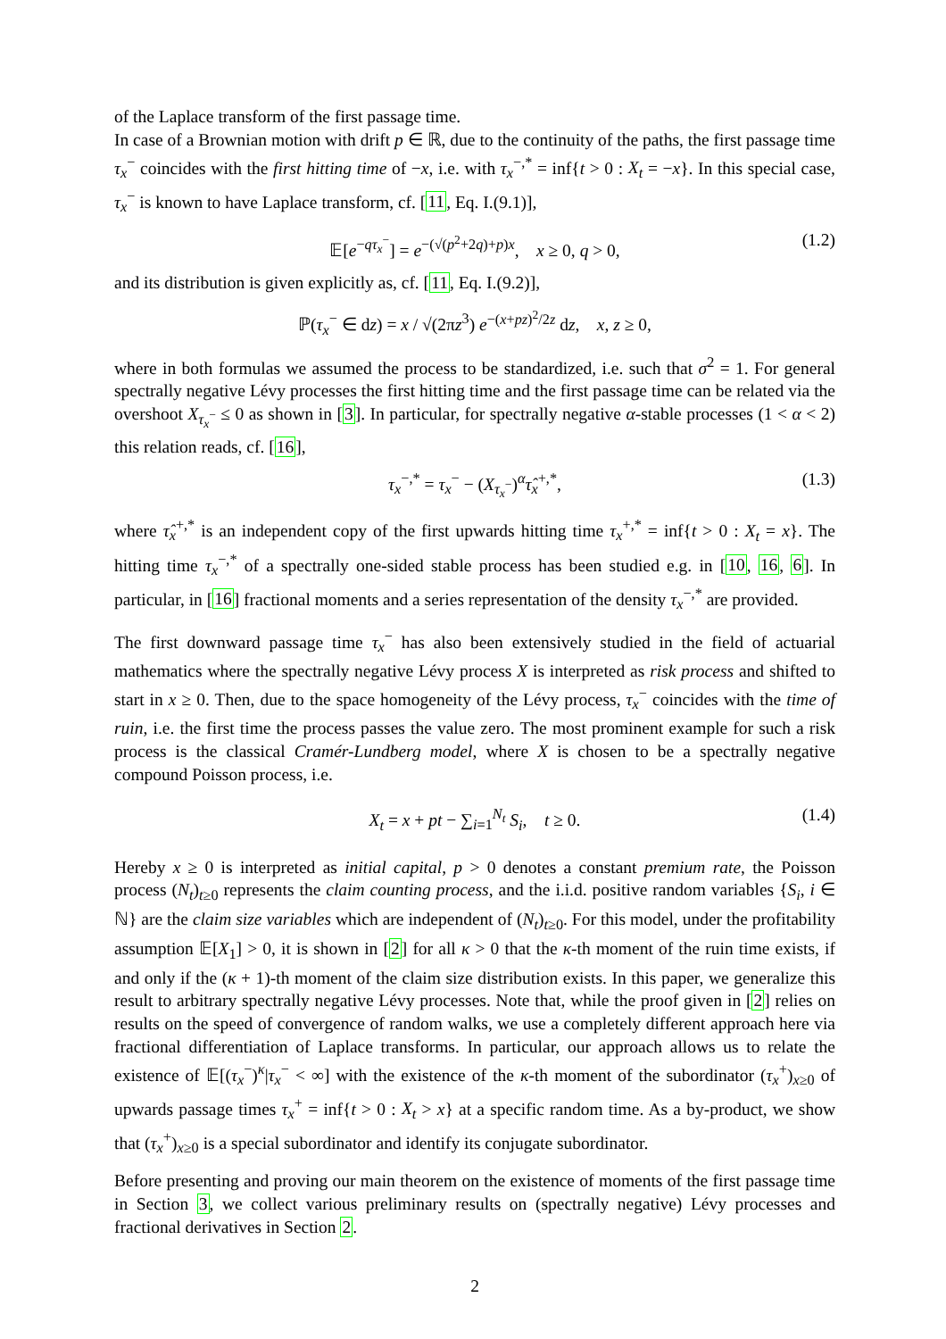of the Laplace transform of the first passage time.
In case of a Brownian motion with drift p ∈ ℝ, due to the continuity of the paths, the first passage time τ<sub>x</sub><sup>−</sup> coincides with the first hitting time of −x, i.e. with τ<sub>x</sub><sup>−,*</sup> = inf{t > 0 : X<sub>t</sub> = −x}. In this special case, τ<sub>x</sub><sup>−</sup> is known to have Laplace transform, cf. [11, Eq. I.(9.1)],
𝔼[e<sup>−qτ<sub>x</sub><sup>−</sup></sup>] = e<sup>−(√(p<sup>2</sup>+2q)+p)x</sup>, x ≥ 0, q > 0, (1.2)
and its distribution is given explicitly as, cf. [11, Eq. I.(9.2)],
ℙ(τ<sub>x</sub><sup>−</sup> ∈ dz) = x / √(2πz<sup>3</sup>) e<sup>−(x+pz)<sup>2</sup>/2z</sup> dz, x, z ≥ 0,
where in both formulas we assumed the process to be standardized, i.e. such that σ<sup>2</sup> = 1. For general spectrally negative Lévy processes the first hitting time and the first passage time can be related via the overshoot X<sub>τ<sub>x</sub><sup>−</sup></sub> ≤ 0 as shown in [3]. In particular, for spectrally negative α-stable processes (1 < α < 2) this relation reads, cf. [16],
τ<sub>x</sub><sup>−,*</sup> = τ<sub>x</sub><sup>−</sup> − (X<sub>τ<sub>x</sub><sup>−</sup></sub>)<sup>α</sup>τ̂<sub>x</sub><sup>+,*</sup>, (1.3)
where τ̂<sub>x</sub><sup>+,*</sup> is an independent copy of the first upwards hitting time τ<sub>x</sub><sup>+,*</sup> = inf{t > 0 : X<sub>t</sub> = x}. The hitting time τ<sub>x</sub><sup>−,*</sup> of a spectrally one-sided stable process has been studied e.g. in [10, 16, 6]. In particular, in [16] fractional moments and a series representation of the density τ<sub>x</sub><sup>−,*</sup> are provided.
The first downward passage time τ<sub>x</sub><sup>−</sup> has also been extensively studied in the field of actuarial mathematics where the spectrally negative Lévy process X is interpreted as risk process and shifted to start in x ≥ 0. Then, due to the space homogeneity of the Lévy process, τ<sub>x</sub><sup>−</sup> coincides with the time of ruin, i.e. the first time the process passes the value zero. The most prominent example for such a risk process is the classical Cramér-Lundberg model, where X is chosen to be a spectrally negative compound Poisson process, i.e.
X<sub>t</sub> = x + pt − ∑<sub>i=1</sub><sup>N<sub>t</sub></sup> S<sub>i</sub>, t ≥ 0. (1.4)
Hereby x ≥ 0 is interpreted as initial capital, p > 0 denotes a constant premium rate, the Poisson process (N<sub>t</sub>)<sub>t≥0</sub> represents the claim counting process, and the i.i.d. positive random variables {S<sub>i</sub>, i ∈ ℕ} are the claim size variables which are independent of (N<sub>t</sub>)<sub>t≥0</sub>. For this model, under the profitability assumption 𝔼[X<sub>1</sub>] > 0, it is shown in [2] for all κ > 0 that the κ-th moment of the ruin time exists, if and only if the (κ + 1)-th moment of the claim size distribution exists. In this paper, we generalize this result to arbitrary spectrally negative Lévy processes. Note that, while the proof given in [2] relies on results on the speed of convergence of random walks, we use a completely different approach here via fractional differentiation of Laplace transforms. In particular, our approach allows us to relate the existence of 𝔼[(τ<sub>x</sub><sup>−</sup>)<sup>κ</sup>|τ<sub>x</sub><sup>−</sup> < ∞] with the existence of the κ-th moment of the subordinator (τ<sub>x</sub><sup>+</sup>)<sub>x≥0</sub> of upwards passage times τ<sub>x</sub><sup>+</sup> = inf{t > 0 : X<sub>t</sub> > x} at a specific random time. As a by-product, we show that (τ<sub>x</sub><sup>+</sup>)<sub>x≥0</sub> is a special subordinator and identify its conjugate subordinator.
Before presenting and proving our main theorem on the existence of moments of the first passage time in Section 3, we collect various preliminary results on (spectrally negative) Lévy processes and fractional derivatives in Section 2.
2